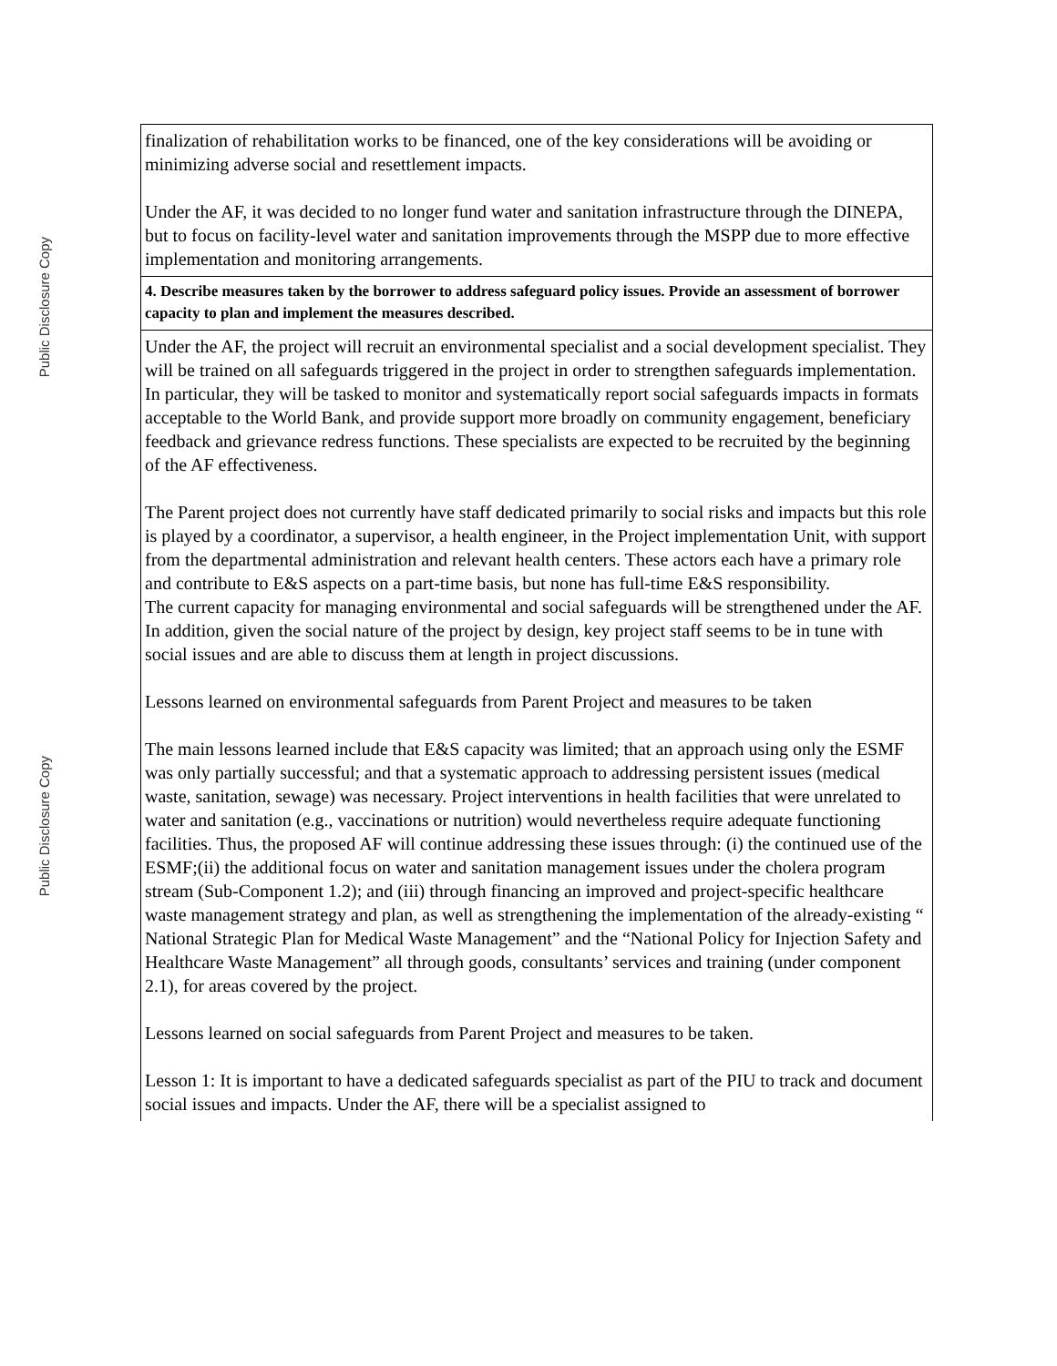Public Disclosure Copy
Public Disclosure Copy
| finalization of rehabilitation works to be financed, one of the key considerations will be avoiding or minimizing adverse social and resettlement impacts. Under the AF, it was decided to no longer fund water and sanitation infrastructure through the DINEPA, but to focus on facility-level water and sanitation improvements through the MSPP due to more effective implementation and monitoring arrangements. |
| 4. Describe measures taken by the borrower to address safeguard policy issues. Provide an assessment of borrower capacity to plan and implement the measures described. |
| Under the AF, the project will recruit an environmental specialist and a social development specialist. They will be trained on all safeguards triggered in the project in order to strengthen safeguards implementation. In particular, they will be tasked to monitor and systematically report social safeguards impacts in formats acceptable to the World Bank, and provide support more broadly on community engagement, beneficiary feedback and grievance redress functions. These specialists are expected to be recruited by the beginning of the AF effectiveness. The Parent project does not currently have staff dedicated primarily to social risks and impacts but this role is played by a coordinator, a supervisor, a health engineer, in the Project implementation Unit, with support from the departmental administration and relevant health centers. These actors each have a primary role and contribute to E&S aspects on a part-time basis, but none has full-time E&S responsibility. The current capacity for managing environmental and social safeguards will be strengthened under the AF. In addition, given the social nature of the project by design, key project staff seems to be in tune with social issues and are able to discuss them at length in project discussions. Lessons learned on environmental safeguards from Parent Project and measures to be taken The main lessons learned include that E&S capacity was limited; that an approach using only the ESMF was only partially successful; and that a systematic approach to addressing persistent issues (medical waste, sanitation, sewage) was necessary. Project interventions in health facilities that were unrelated to water and sanitation (e.g., vaccinations or nutrition) would nevertheless require adequate functioning facilities. Thus, the proposed AF will continue addressing these issues through: (i) the continued use of the ESMF;(ii) the additional focus on water and sanitation management issues under the cholera program stream (Sub-Component 1.2); and (iii) through financing an improved and project-specific healthcare waste management strategy and plan, as well as strengthening the implementation of the already-existing “ National Strategic Plan for Medical Waste Management” and the “National Policy for Injection Safety and Healthcare Waste Management” all through goods, consultants’ services and training (under component 2.1), for areas covered by the project. Lessons learned on social safeguards from Parent Project and measures to be taken. Lesson 1: It is important to have a dedicated safeguards specialist as part of the PIU to track and document social issues and impacts. Under the AF, there will be a specialist assigned to |